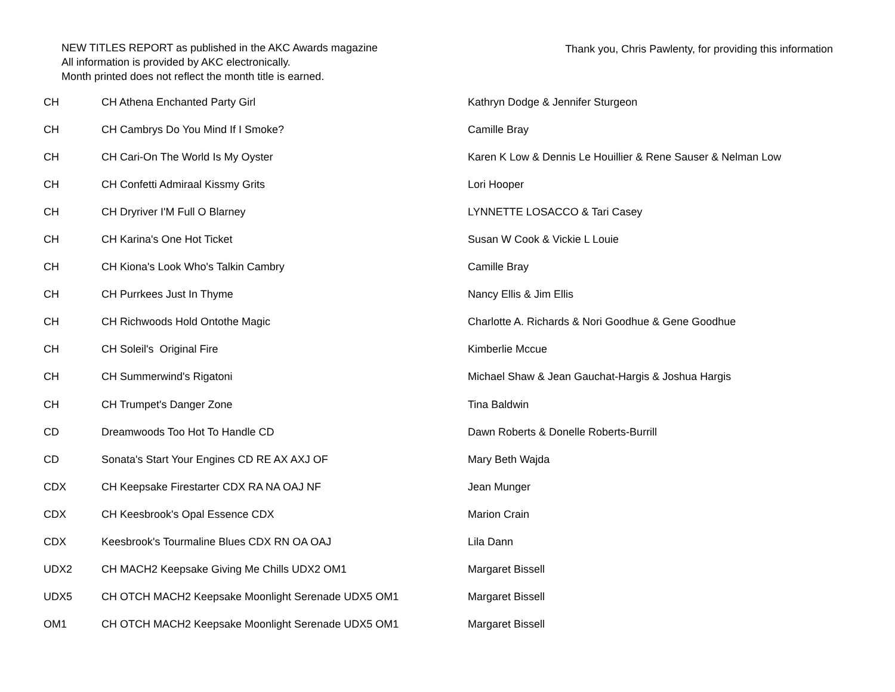NEW TITLES REPORT as published in the AKC Awards magazine
All information is provided by AKC electronically.
Month printed does not reflect the month title is earned.
Thank you, Chris Pawlenty, for providing this information
| CH | CH Athena Enchanted Party Girl | Kathryn Dodge & Jennifer Sturgeon |
| CH | CH Cambrys Do You Mind If I Smoke? | Camille Bray |
| CH | CH Cari-On The World Is My Oyster | Karen K Low & Dennis Le Houillier & Rene Sauser & Nelman Low |
| CH | CH Confetti Admiraal Kissmy Grits | Lori Hooper |
| CH | CH Dryriver I'M Full O Blarney | LYNNETTE LOSACCO & Tari Casey |
| CH | CH Karina's One Hot Ticket | Susan W Cook & Vickie L Louie |
| CH | CH Kiona's Look Who's Talkin Cambry | Camille Bray |
| CH | CH Purrkees Just In Thyme | Nancy Ellis & Jim Ellis |
| CH | CH Richwoods Hold Ontothe Magic | Charlotte A. Richards & Nori Goodhue & Gene Goodhue |
| CH | CH Soleil's Original Fire | Kimberlie Mccue |
| CH | CH Summerwind's Rigatoni | Michael Shaw & Jean Gauchat-Hargis & Joshua Hargis |
| CH | CH Trumpet's Danger Zone | Tina Baldwin |
| CD | Dreamwoods Too Hot To Handle CD | Dawn Roberts & Donelle Roberts-Burrill |
| CD | Sonata's Start Your Engines CD RE AX AXJ OF | Mary Beth Wajda |
| CDX | CH Keepsake Firestarter CDX RA NA OAJ NF | Jean Munger |
| CDX | CH Keesbrook's Opal Essence CDX | Marion Crain |
| CDX | Keesbrook's Tourmaline Blues CDX RN OA OAJ | Lila Dann |
| UDX2 | CH MACH2 Keepsake Giving Me Chills UDX2 OM1 | Margaret Bissell |
| UDX5 | CH OTCH MACH2 Keepsake Moonlight Serenade UDX5 OM1 | Margaret Bissell |
| OM1 | CH OTCH MACH2 Keepsake Moonlight Serenade UDX5 OM1 | Margaret Bissell |